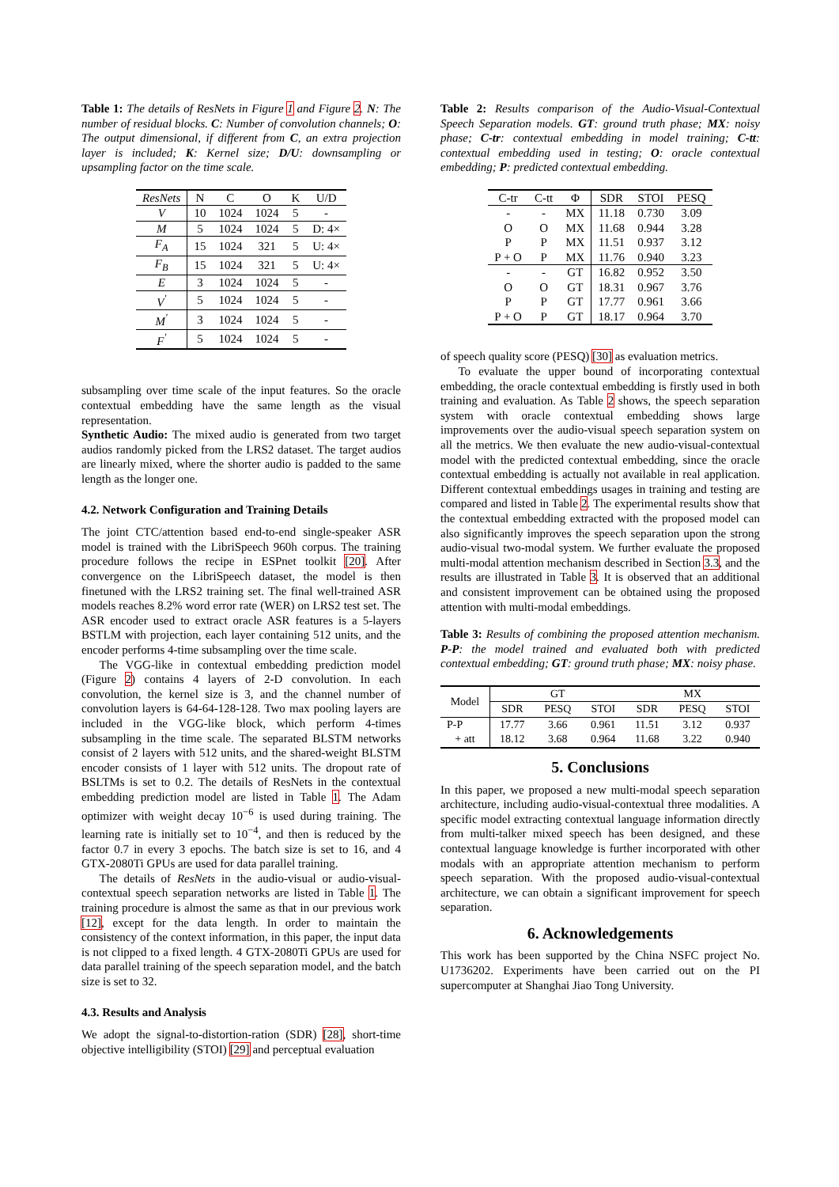Table 1: The details of ResNets in Figure 1 and Figure 2. N: The number of residual blocks. C: Number of convolution channels; O: The output dimensional, if different from C, an extra projection layer is included; K: Kernel size; D/U: downsampling or upsampling factor on the time scale.
| ResNets | N | C | O | K | U/D |
| V | 10 | 1024 | 1024 | 5 | - |
| M | 5 | 1024 | 1024 | 5 | D: 4× |
| F<sub>A</sub> | 15 | 1024 | 321 | 5 | U: 4× |
| F<sub>B</sub> | 15 | 1024 | 321 | 5 | U: 4× |
| E | 3 | 1024 | 1024 | 5 | - |
| V<sup>′</sup> | 5 | 1024 | 1024 | 5 | - |
| M<sup>′</sup> | 3 | 1024 | 1024 | 5 | - |
| F<sup>′</sup> | 5 | 1024 | 1024 | 5 | - |
subsampling over time scale of the input features. So the oracle contextual embedding have the same length as the visual representation.
Synthetic Audio: The mixed audio is generated from two target audios randomly picked from the LRS2 dataset. The target audios are linearly mixed, where the shorter audio is padded to the same length as the longer one.
4.2. Network Configuration and Training Details
The joint CTC/attention based end-to-end single-speaker ASR model is trained with the LibriSpeech 960h corpus. The training procedure follows the recipe in ESPnet toolkit [20]. After convergence on the LibriSpeech dataset, the model is then finetuned with the LRS2 training set. The final well-trained ASR models reaches 8.2% word error rate (WER) on LRS2 test set. The ASR encoder used to extract oracle ASR features is a 5-layers BSTLM with projection, each layer containing 512 units, and the encoder performs 4-time subsampling over the time scale.
The VGG-like in contextual embedding prediction model (Figure 2) contains 4 layers of 2-D convolution. In each convolution, the kernel size is 3, and the channel number of convolution layers is 64-64-128-128. Two max pooling layers are included in the VGG-like block, which perform 4-times subsampling in the time scale. The separated BLSTM networks consist of 2 layers with 512 units, and the shared-weight BLSTM encoder consists of 1 layer with 512 units. The dropout rate of BSLTMs is set to 0.2. The details of ResNets in the contextual embedding prediction model are listed in Table 1. The Adam optimizer with weight decay 10<sup>−6</sup> is used during training. The learning rate is initially set to 10<sup>−4</sup>, and then is reduced by the factor 0.7 in every 3 epochs. The batch size is set to 16, and 4 GTX-2080Ti GPUs are used for data parallel training.
The details of ResNets in the audio-visual or audio-visual-contextual speech separation networks are listed in Table 1. The training procedure is almost the same as that in our previous work [12], except for the data length. In order to maintain the consistency of the context information, in this paper, the input data is not clipped to a fixed length. 4 GTX-2080Ti GPUs are used for data parallel training of the speech separation model, and the batch size is set to 32.
4.3. Results and Analysis
We adopt the signal-to-distortion-ration (SDR) [28], short-time objective intelligibility (STOI) [29] and perceptual evaluation
Table 2: Results comparison of the Audio-Visual-Contextual Speech Separation models. GT: ground truth phase; MX: noisy phase; C-tr: contextual embedding in model training; C-tt: contextual embedding used in testing; O: oracle contextual embedding; P: predicted contextual embedding.
| C-tr | C-tt | Φ | SDR | STOI | PESQ |
| - | - | MX | 11.18 | 0.730 | 3.09 |
| O | O | MX | 11.68 | 0.944 | 3.28 |
| P | P | MX | 11.51 | 0.937 | 3.12 |
| P + O | P | MX | 11.76 | 0.940 | 3.23 |
| - | - | GT | 16.82 | 0.952 | 3.50 |
| O | O | GT | 18.31 | 0.967 | 3.76 |
| P | P | GT | 17.77 | 0.961 | 3.66 |
| P + O | P | GT | 18.17 | 0.964 | 3.70 |
of speech quality score (PESQ) [30] as evaluation metrics.
To evaluate the upper bound of incorporating contextual embedding, the oracle contextual embedding is firstly used in both training and evaluation. As Table 2 shows, the speech separation system with oracle contextual embedding shows large improvements over the audio-visual speech separation system on all the metrics. We then evaluate the new audio-visual-contextual model with the predicted contextual embedding, since the oracle contextual embedding is actually not available in real application. Different contextual embeddings usages in training and testing are compared and listed in Table 2. The experimental results show that the contextual embedding extracted with the proposed model can also significantly improves the speech separation upon the strong audio-visual two-modal system. We further evaluate the proposed multi-modal attention mechanism described in Section 3.3, and the results are illustrated in Table 3. It is observed that an additional and consistent improvement can be obtained using the proposed attention with multi-modal embeddings.
Table 3: Results of combining the proposed attention mechanism. P-P: the model trained and evaluated both with predicted contextual embedding; GT: ground truth phase; MX: noisy phase.
| Model | GT | | | MX | | |
| | SDR | PESQ | STOI | SDR | PESQ | STOI |
| P-P | 17.77 | 3.66 | 0.961 | 11.51 | 3.12 | 0.937 |
| + att | 18.12 | 3.68 | 0.964 | 11.68 | 3.22 | 0.940 |
5. Conclusions
In this paper, we proposed a new multi-modal speech separation architecture, including audio-visual-contextual three modalities. A specific model extracting contextual language information directly from multi-talker mixed speech has been designed, and these contextual language knowledge is further incorporated with other modals with an appropriate attention mechanism to perform speech separation. With the proposed audio-visual-contextual architecture, we can obtain a significant improvement for speech separation.
6. Acknowledgements
This work has been supported by the China NSFC project No. U1736202. Experiments have been carried out on the PI supercomputer at Shanghai Jiao Tong University.